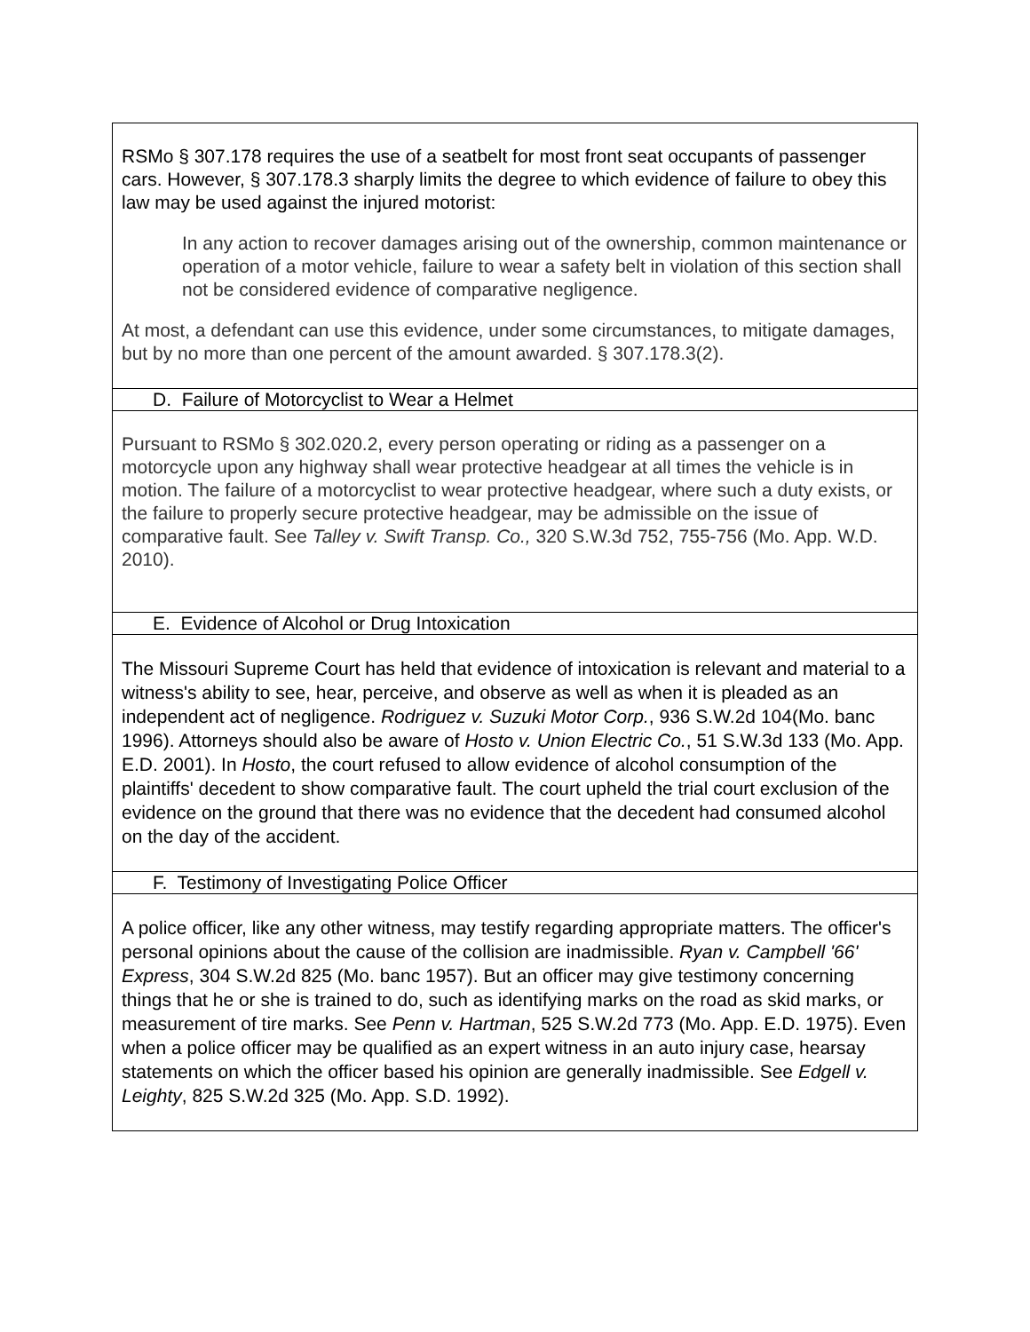| RSMo § 307.178 requires the use of a seatbelt for most front seat occupants of passenger cars. However, § 307.178.3 sharply limits the degree to which evidence of failure to obey this law may be used against the injured motorist: In any action to recover damages arising out of the ownership, common maintenance or operation of a motor vehicle, failure to wear a safety belt in violation of this section shall not be considered evidence of comparative negligence. At most, a defendant can use this evidence, under some circumstances, to mitigate damages, but by no more than one percent of the amount awarded. § 307.178.3(2). |
| D. Failure of Motorcyclist to Wear a Helmet |
| Pursuant to RSMo § 302.020.2, every person operating or riding as a passenger on a motorcycle upon any highway shall wear protective headgear at all times the vehicle is in motion. The failure of a motorcyclist to wear protective headgear, where such a duty exists, or the failure to properly secure protective headgear, may be admissible on the issue of comparative fault. See Talley v. Swift Transp. Co., 320 S.W.3d 752, 755-756 (Mo. App. W.D. 2010). |
| E. Evidence of Alcohol or Drug Intoxication |
| The Missouri Supreme Court has held that evidence of intoxication is relevant and material to a witness's ability to see, hear, perceive, and observe as well as when it is pleaded as an independent act of negligence. Rodriguez v. Suzuki Motor Corp. , 936 S.W.2d 104(Mo. banc 1996). Attorneys should also be aware of Hosto v. Union Electric Co. , 51 S.W.3d 133 (Mo. App. E.D. 2001). In Hosto , the court refused to allow evidence of alcohol consumption of the plaintiffs' decedent to show comparative fault. The court upheld the trial court exclusion of the evidence on the ground that there was no evidence that the decedent had consumed alcohol on the day of the accident. |
| F. Testimony of Investigating Police Officer |
| A police officer, like any other witness, may testify regarding appropriate matters. The officer's personal opinions about the cause of the collision are inadmissible. Ryan v. Campbell '66' Express , 304 S.W.2d 825 (Mo. banc 1957). But an officer may give testimony concerning things that he or she is trained to do, such as identifying marks on the road as skid marks, or measurement of tire marks. See Penn v. Hartman , 525 S.W.2d 773 (Mo. App. E.D. 1975). Even when a police officer may be qualified as an expert witness in an auto injury case, hearsay statements on which the officer based his opinion are generally inadmissible. See Edgell v. Leighty , 825 S.W.2d 325 (Mo. App. S.D. 1992). |